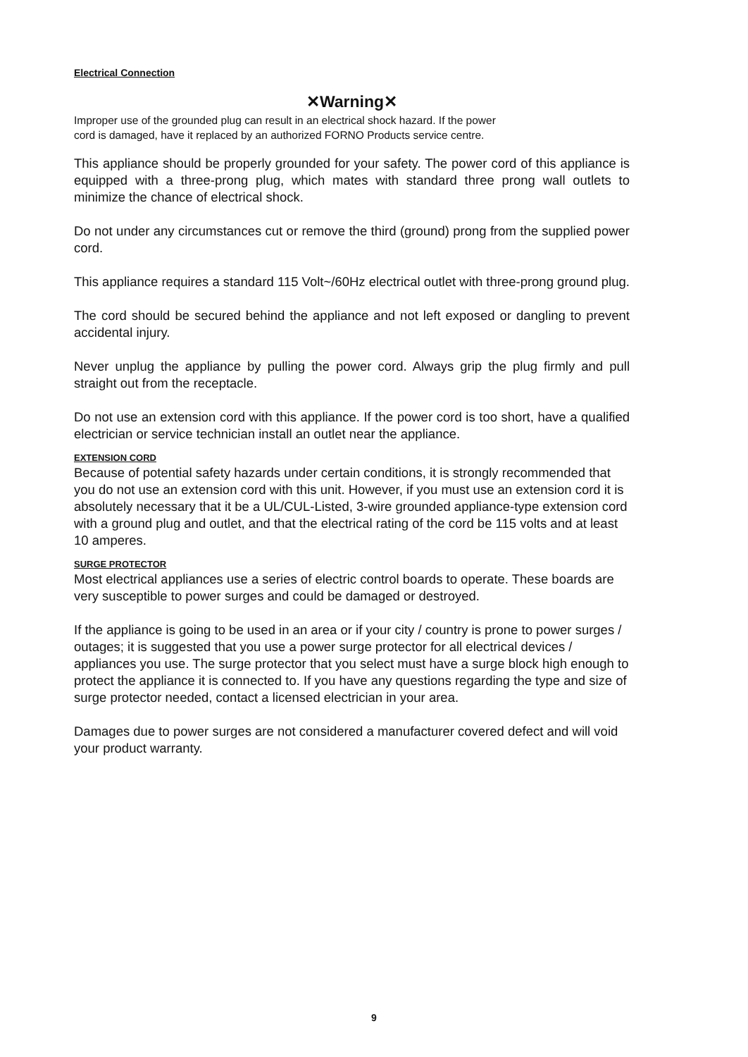Electrical Connection
✕Warning✕
Improper use of the grounded plug can result in an electrical shock hazard. If the power
cord is damaged, have it replaced by an authorized FORNO Products service centre.
This appliance should be properly grounded for your safety. The power cord of this appliance is equipped with a three-prong plug, which mates with standard three prong wall outlets to minimize the chance of electrical shock.
Do not under any circumstances cut or remove the third (ground) prong from the supplied power cord.
This appliance requires a standard 115 Volt~/60Hz electrical outlet with three-prong ground plug.
The cord should be secured behind the appliance and not left exposed or dangling to prevent accidental injury.
Never unplug the appliance by pulling the power cord. Always grip the plug firmly and pull straight out from the receptacle.
Do not use an extension cord with this appliance. If the power cord is too short, have a qualified electrician or service technician install an outlet near the appliance.
EXTENSION CORD
Because of potential safety hazards under certain conditions, it is strongly recommended that you do not use an extension cord with this unit. However, if you must use an extension cord it is absolutely necessary that it be a UL/CUL-Listed, 3-wire grounded appliance-type extension cord with a ground plug and outlet, and that the electrical rating of the cord be 115 volts and at least 10 amperes.
SURGE PROTECTOR
Most electrical appliances use a series of electric control boards to operate. These boards are very susceptible to power surges and could be damaged or destroyed.
If the appliance is going to be used in an area or if your city / country is prone to power surges / outages; it is suggested that you use a power surge protector for all electrical devices / appliances you use. The surge protector that you select must have a surge block high enough to protect the appliance it is connected to. If you have any questions regarding the type and size of surge protector needed, contact a licensed electrician in your area.
Damages due to power surges are not considered a manufacturer covered defect and will void your product warranty.
9